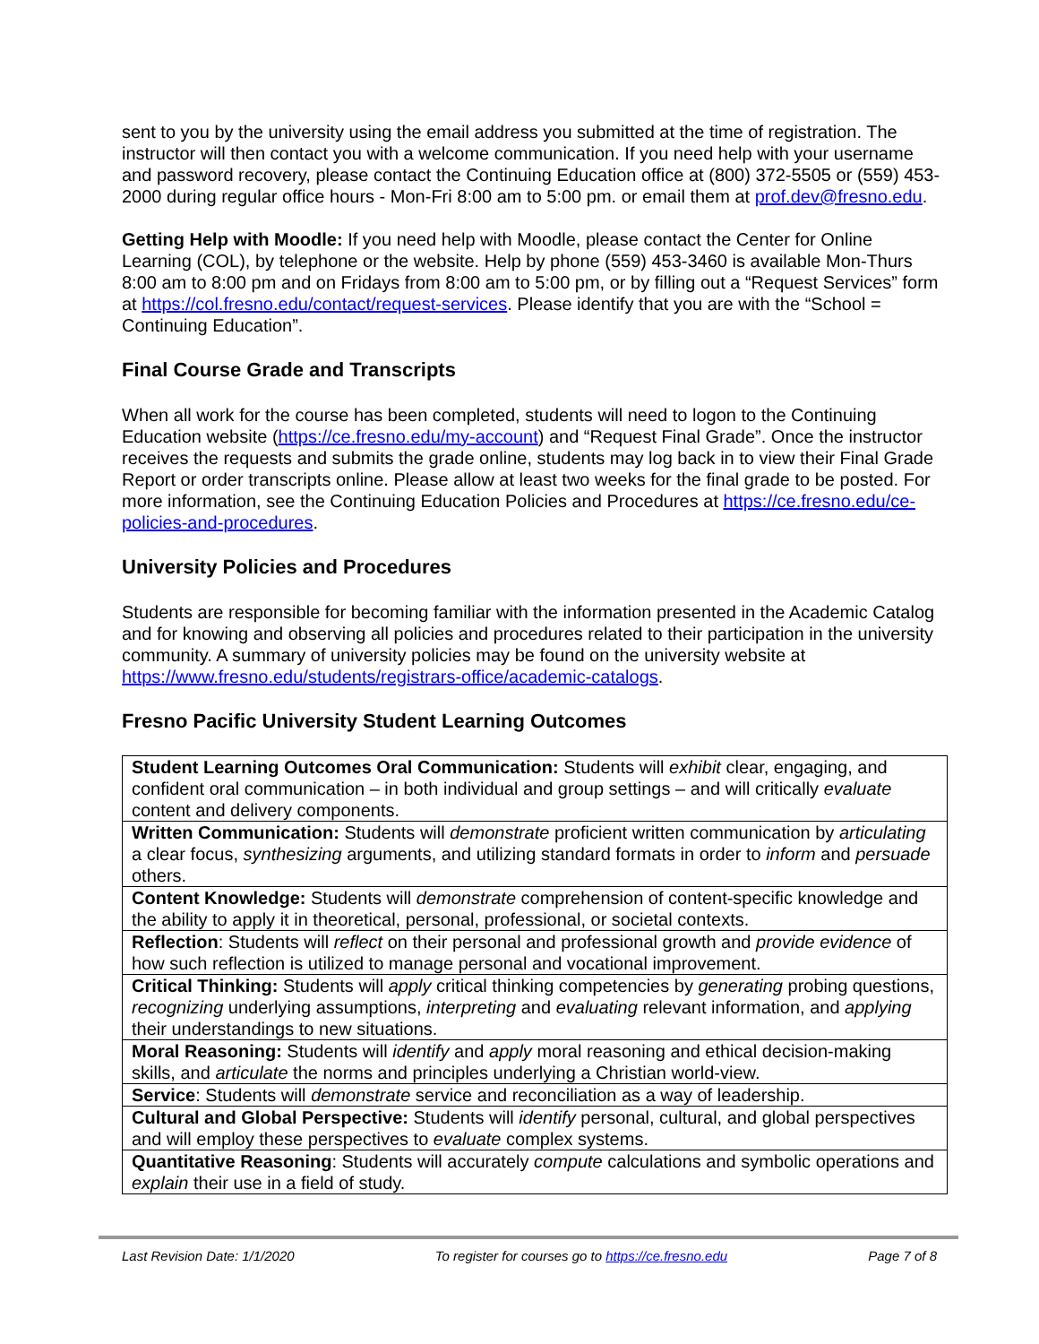sent to you by the university using the email address you submitted at the time of registration. The instructor will then contact you with a welcome communication. If you need help with your username and password recovery, please contact the Continuing Education office at (800) 372-5505 or (559) 453-2000 during regular office hours - Mon-Fri 8:00 am to 5:00 pm. or email them at prof.dev@fresno.edu.
Getting Help with Moodle: If you need help with Moodle, please contact the Center for Online Learning (COL), by telephone or the website. Help by phone (559) 453-3460 is available Mon-Thurs 8:00 am to 8:00 pm and on Fridays from 8:00 am to 5:00 pm, or by filling out a “Request Services” form at https://col.fresno.edu/contact/request-services. Please identify that you are with the “School = Continuing Education”.
Final Course Grade and Transcripts
When all work for the course has been completed, students will need to logon to the Continuing Education website (https://ce.fresno.edu/my-account) and “Request Final Grade”. Once the instructor receives the requests and submits the grade online, students may log back in to view their Final Grade Report or order transcripts online. Please allow at least two weeks for the final grade to be posted. For more information, see the Continuing Education Policies and Procedures at https://ce.fresno.edu/ce-policies-and-procedures.
University Policies and Procedures
Students are responsible for becoming familiar with the information presented in the Academic Catalog and for knowing and observing all policies and procedures related to their participation in the university community. A summary of university policies may be found on the university website at https://www.fresno.edu/students/registrars-office/academic-catalogs.
Fresno Pacific University Student Learning Outcomes
| Student Learning Outcomes Oral Communication: Students will exhibit clear, engaging, and confident oral communication – in both individual and group settings – and will critically evaluate content and delivery components. |
| Written Communication: Students will demonstrate proficient written communication by articulating a clear focus, synthesizing arguments, and utilizing standard formats in order to inform and persuade others. |
| Content Knowledge: Students will demonstrate comprehension of content-specific knowledge and the ability to apply it in theoretical, personal, professional, or societal contexts. |
| Reflection : Students will reflect on their personal and professional growth and provide evidence of how such reflection is utilized to manage personal and vocational improvement. |
| Critical Thinking: Students will apply critical thinking competencies by generating probing questions, recognizing underlying assumptions, interpreting and evaluating relevant information, and applying their understandings to new situations. |
| Moral Reasoning: Students will identify and apply moral reasoning and ethical decision-making skills, and articulate the norms and principles underlying a Christian world-view. |
| Service : Students will demonstrate service and reconciliation as a way of leadership. |
| Cultural and Global Perspective: Students will identify personal, cultural, and global perspectives and will employ these perspectives to evaluate complex systems. |
| Quantitative Reasoning : Students will accurately compute calculations and symbolic operations and explain their use in a field of study. |
Last Revision Date: 1/1/2020 To register for courses go to https://ce.fresno.edu Page 7 of 8